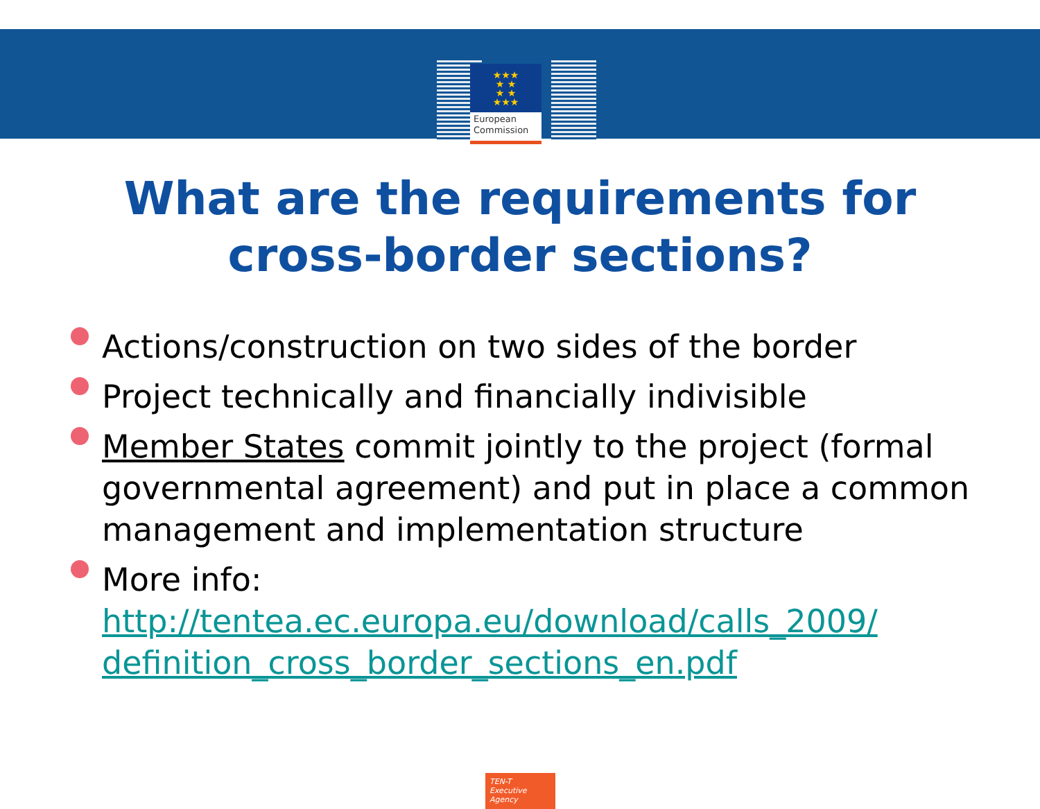★★★
★ ★
★ ★
★★★
European
Commission
What are the requirements for
cross-border sections?
Actions/construction on two sides of the border
Project technically and financially indivisible
Member States commit jointly to the project (formal governmental agreement) and put in place a common management and implementation structure
More info: http://tentea.ec.europa.eu/download/calls_2009/ definition_cross_border_sections_en.pdf
TEN-T
Executive Agency